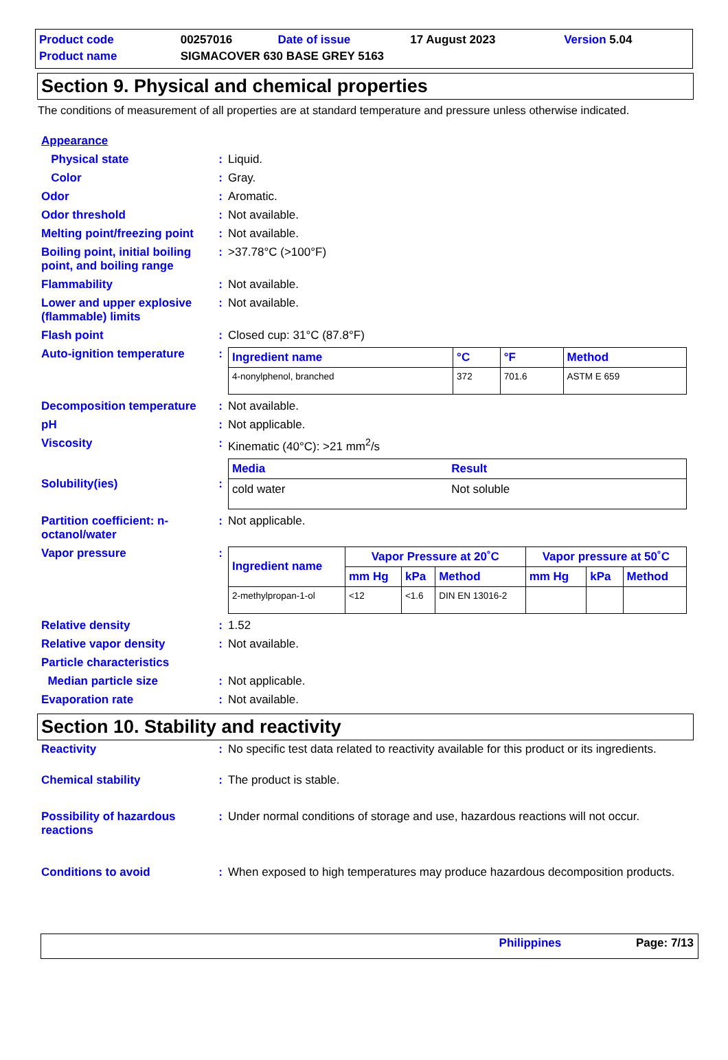| Product code | 00257016 | Date of issue | 17 August 2023 | Version 5.04 |
| Product name | SIGMACOVER 630 BASE GREY 5163 | | | |
Section 9. Physical and chemical properties
The conditions of measurement of all properties are at standard temperature and pressure unless otherwise indicated.
| Appearance | | |
| Physical state | : | Liquid. |
| Color | : | Gray. |
| Odor | : | Aromatic. |
| Odor threshold | : | Not available. |
| Melting point/freezing point | : | Not available. |
| Boiling point, initial boiling point, and boiling range | : | >37.78°C (>100°F) |
| Flammability | : | Not available. |
| Lower and upper explosive (flammable) limits | : | Not available. |
| Flash point | : | Closed cup: 31°C (87.8°F) |
| Auto-ignition temperature | : | / Ingredient name / °C / °F / Method / / --- / --- / --- / --- / / 4-nonylphenol, branched / 372 / 701.6 / ASTM E 659 / |
| Decomposition temperature | : | Not available. |
| pH | : | Not applicable. |
| Viscosity | : | Kinematic (40°C): >21 mm<sup>2</sup>/s |
| Solubility(ies) | : | / Media / Result / / --- / --- / / cold water / Not soluble / |
| Partition coefficient: n-octanol/water | : | Not applicable. |
| Vapor pressure | : | / Ingredient name / Vapor Pressure at 20˚C / / / Vapor pressure at 50˚C / / / / --- / --- / --- / --- / --- / --- / --- / / / mm Hg / kPa / Method / mm Hg / kPa / Method / / 2-methylpropan-1-ol / <12 / <1.6 / DIN EN 13016-2 / / / / |
| Relative density | : | 1.52 |
| Relative vapor density | : | Not available. |
| Particle characteristics | | |
| Median particle size | : | Not applicable. |
| Evaporation rate | : | Not available. |
Section 10. Stability and reactivity
| Reactivity | : | No specific test data related to reactivity available for this product or its ingredients. |
| Chemical stability | : | The product is stable. |
| Possibility of hazardous reactions | : | Under normal conditions of storage and use, hazardous reactions will not occur. |
| Conditions to avoid | : | When exposed to high temperatures may produce hazardous decomposition products. |
Philippines Page: 7/13